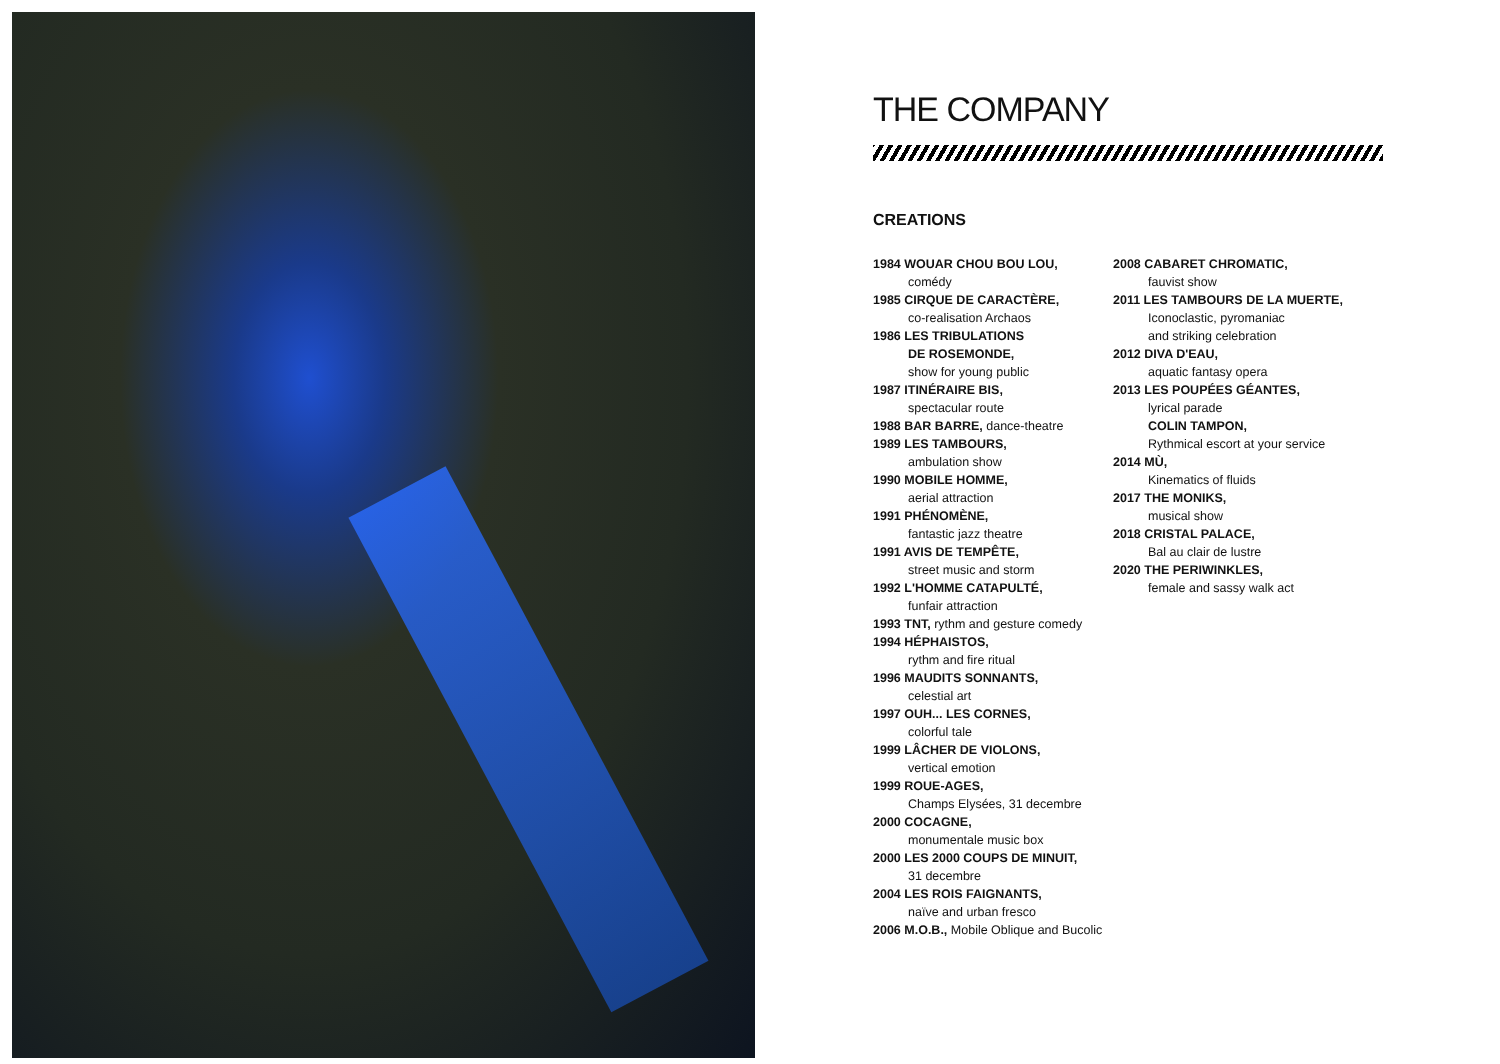THE COMPANY
CREATIONS
1984 WOUAR CHOU BOU LOU,
comédy
1985 CIRQUE DE CARACTÈRE,
co-realisation Archaos
1986 LES TRIBULATIONS
DE ROSEMONDE,
show for young public
1987 ITINÉRAIRE BIS,
spectacular route
1988 BAR BARRE, dance-theatre
1989 LES TAMBOURS,
ambulation show
1990 MOBILE HOMME,
aerial attraction
1991 PHÉNOMÈNE,
fantastic jazz theatre
1991 AVIS DE TEMPÊTE,
street music and storm
1992 L'HOMME CATAPULTÉ,
funfair attraction
1993 TNT, rythm and gesture comedy
1994 HÉPHAISTOS,
rythm and fire ritual
1996 MAUDITS SONNANTS,
celestial art
1997 OUH... LES CORNES,
colorful tale
1999 LÂCHER DE VIOLONS,
vertical emotion
1999 ROUE-AGES,
Champs Elysées, 31 decembre
2000 COCAGNE,
monumentale music box
2000 LES 2000 COUPS DE MINUIT,
31 decembre
2004 LES ROIS FAIGNANTS,
naïve and urban fresco
2006 M.O.B., Mobile Oblique and Bucolic
2008 CABARET CHROMATIC,
fauvist show
2011 LES TAMBOURS DE LA MUERTE,
Iconoclastic, pyromaniac
and striking celebration
2012 DIVA D'EAU,
aquatic fantasy opera
2013 LES POUPÉES GÉANTES,
lyrical parade
COLIN TAMPON,
Rythmical escort at your service
2014 MÙ,
Kinematics of fluids
2017 THE MONIKS,
musical show
2018 CRISTAL PALACE,
Bal au clair de lustre
2020 THE PERIWINKLES,
female and sassy walk act